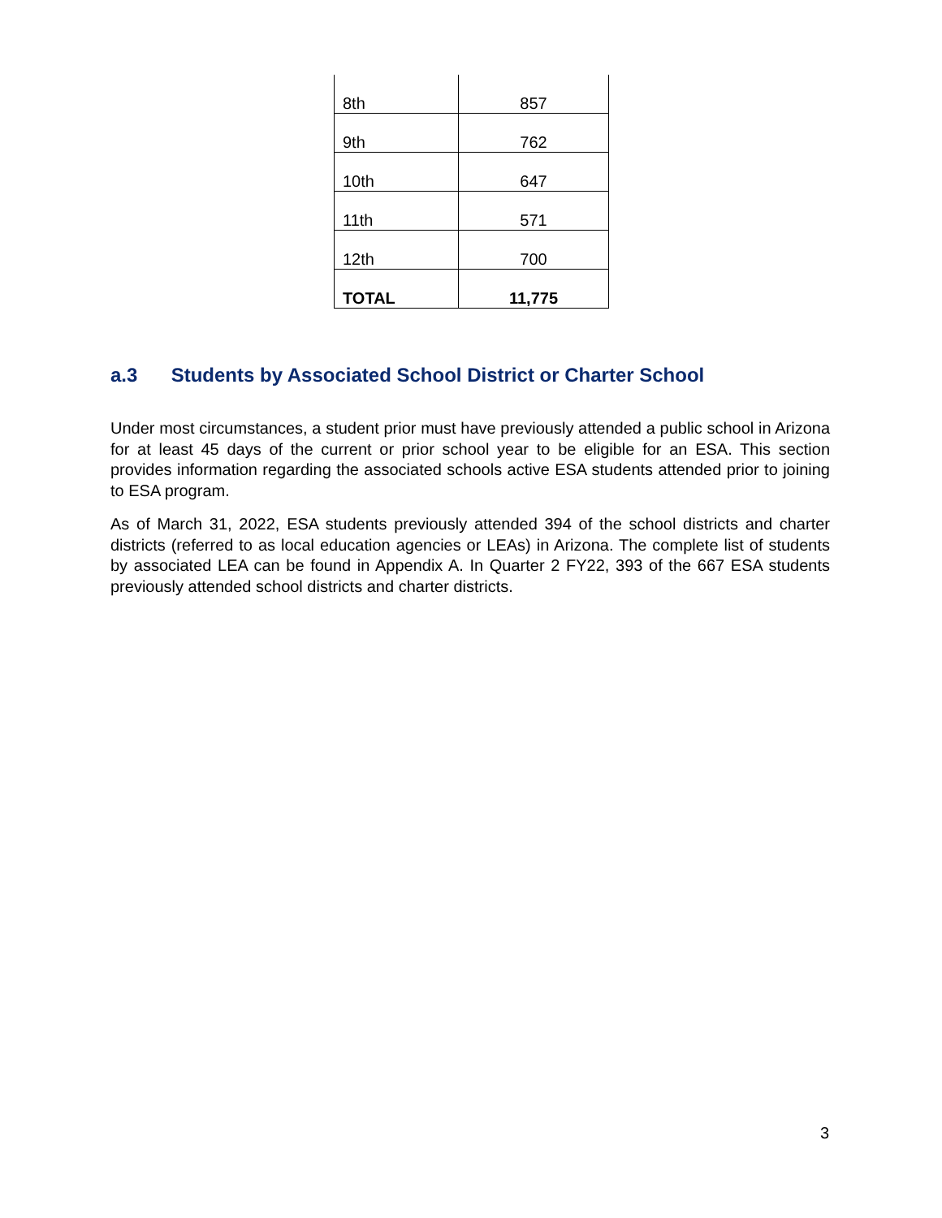| 8th | 857 |
| 9th | 762 |
| 10th | 647 |
| 11th | 571 |
| 12th | 700 |
| TOTAL | 11,775 |
a.3 Students by Associated School District or Charter School
Under most circumstances, a student prior must have previously attended a public school in Arizona for at least 45 days of the current or prior school year to be eligible for an ESA. This section provides information regarding the associated schools active ESA students attended prior to joining to ESA program.
As of March 31, 2022, ESA students previously attended 394 of the school districts and charter districts (referred to as local education agencies or LEAs) in Arizona. The complete list of students by associated LEA can be found in Appendix A. In Quarter 2 FY22, 393 of the 667 ESA students previously attended school districts and charter districts.
3